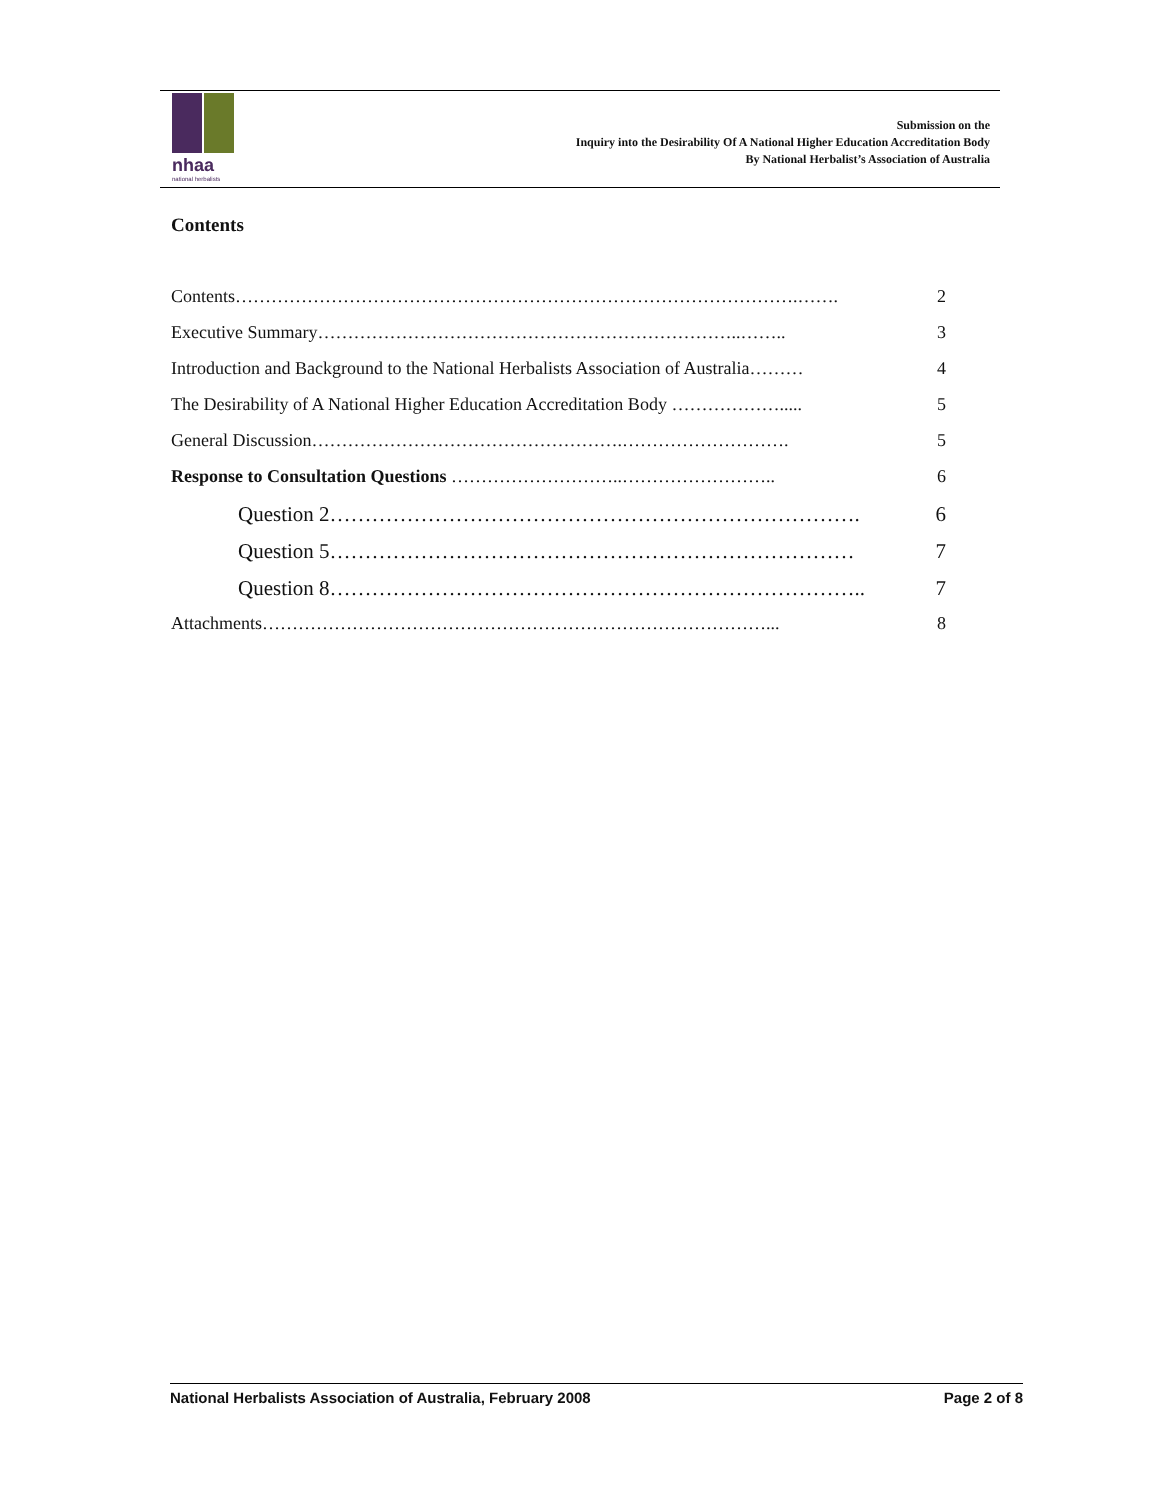nhaa
national herbalists
Submission on the
Inquiry into the Desirability Of A National Higher Education Accreditation Body
By National Herbalist’s Association of Australia
Contents
Contents………………………………………………………………………………….……. 2
Executive Summary……………………………………………………………..…….. 3
Introduction and Background to the National Herbalists Association of Australia……… 4
The Desirability of A National Higher Education Accreditation Body ………………..... 5
General Discussion…………………………………………….………………………. 5
Response to Consultation Questions ………………………..…………………….. 6
Question 2…………………………………………………………………. 6
Question 5………………………………………………………………… 7
Question 8………………………………………………………………….. 7
Attachments…………………………………………………………………………... 8
National Herbalists Association of Australia, February 2008 Page 2 of 8